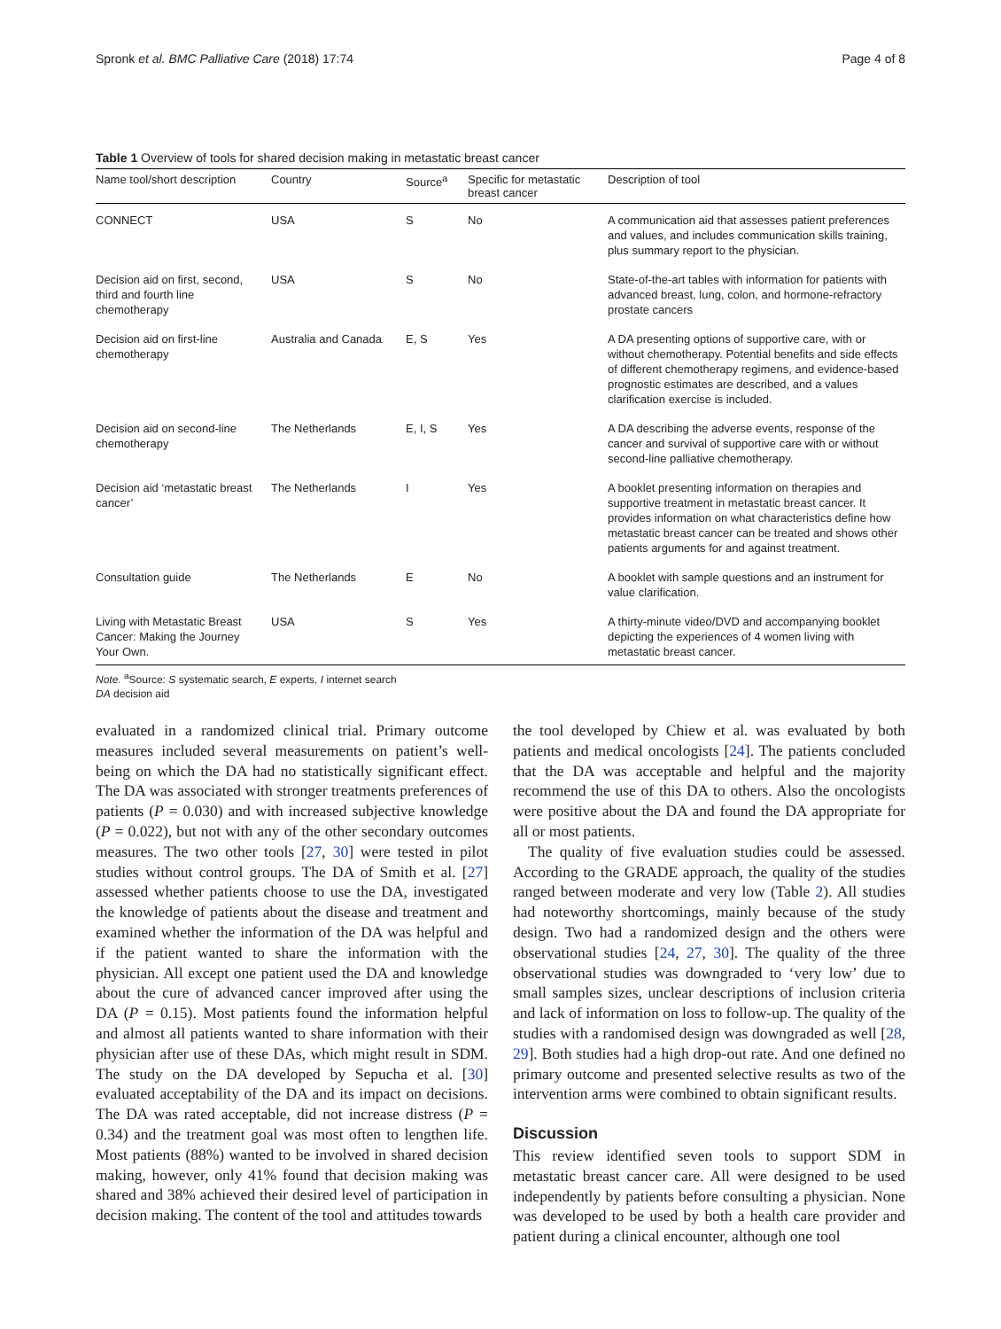Spronk et al. BMC Palliative Care (2018) 17:74 Page 4 of 8
Table 1 Overview of tools for shared decision making in metastatic breast cancer
| Name tool/short description | Country | Source<sup>a</sup> | Specific for metastatic breast cancer | Description of tool |
| --- | --- | --- | --- | --- |
| CONNECT | USA | S | No | A communication aid that assesses patient preferences and values, and includes communication skills training, plus summary report to the physician. |
| Decision aid on first, second, third and fourth line chemotherapy | USA | S | No | State-of-the-art tables with information for patients with advanced breast, lung, colon, and hormone-refractory prostate cancers |
| Decision aid on first-line chemotherapy | Australia and Canada | E, S | Yes | A DA presenting options of supportive care, with or without chemotherapy. Potential benefits and side effects of different chemotherapy regimens, and evidence-based prognostic estimates are described, and a values clarification exercise is included. |
| Decision aid on second-line chemotherapy | The Netherlands | E, I, S | Yes | A DA describing the adverse events, response of the cancer and survival of supportive care with or without second-line palliative chemotherapy. |
| Decision aid ‘metastatic breast cancer’ | The Netherlands | I | Yes | A booklet presenting information on therapies and supportive treatment in metastatic breast cancer. It provides information on what characteristics define how metastatic breast cancer can be treated and shows other patients arguments for and against treatment. |
| Consultation guide | The Netherlands | E | No | A booklet with sample questions and an instrument for value clarification. |
| Living with Metastatic Breast Cancer: Making the Journey Your Own. | USA | S | Yes | A thirty-minute video/DVD and accompanying booklet depicting the experiences of 4 women living with metastatic breast cancer. |
Note. <sup>a</sup>Source: S systematic search, E experts, I internet search
DA decision aid
evaluated in a randomized clinical trial. Primary outcome measures included several measurements on patient’s well-being on which the DA had no statistically significant effect. The DA was associated with stronger treatments preferences of patients (P = 0.030) and with increased subjective knowledge (P = 0.022), but not with any of the other secondary outcomes measures. The two other tools [27, 30] were tested in pilot studies without control groups. The DA of Smith et al. [27] assessed whether patients choose to use the DA, investigated the knowledge of patients about the disease and treatment and examined whether the information of the DA was helpful and if the patient wanted to share the information with the physician. All except one patient used the DA and knowledge about the cure of advanced cancer improved after using the DA (P = 0.15). Most patients found the information helpful and almost all patients wanted to share information with their physician after use of these DAs, which might result in SDM. The study on the DA developed by Sepucha et al. [30] evaluated acceptability of the DA and its impact on decisions. The DA was rated acceptable, did not increase distress (P = 0.34) and the treatment goal was most often to lengthen life. Most patients (88%) wanted to be involved in shared decision making, however, only 41% found that decision making was shared and 38% achieved their desired level of participation in decision making. The content of the tool and attitudes towards
the tool developed by Chiew et al. was evaluated by both patients and medical oncologists [24]. The patients concluded that the DA was acceptable and helpful and the majority recommend the use of this DA to others. Also the oncologists were positive about the DA and found the DA appropriate for all or most patients.
The quality of five evaluation studies could be assessed. According to the GRADE approach, the quality of the studies ranged between moderate and very low (Table 2). All studies had noteworthy shortcomings, mainly because of the study design. Two had a randomized design and the others were observational studies [24, 27, 30]. The quality of the three observational studies was downgraded to ‘very low’ due to small samples sizes, unclear descriptions of inclusion criteria and lack of information on loss to follow-up. The quality of the studies with a randomised design was downgraded as well [28, 29]. Both studies had a high drop-out rate. And one defined no primary outcome and presented selective results as two of the intervention arms were combined to obtain significant results.
Discussion
This review identified seven tools to support SDM in metastatic breast cancer care. All were designed to be used independently by patients before consulting a physician. None was developed to be used by both a health care provider and patient during a clinical encounter, although one tool